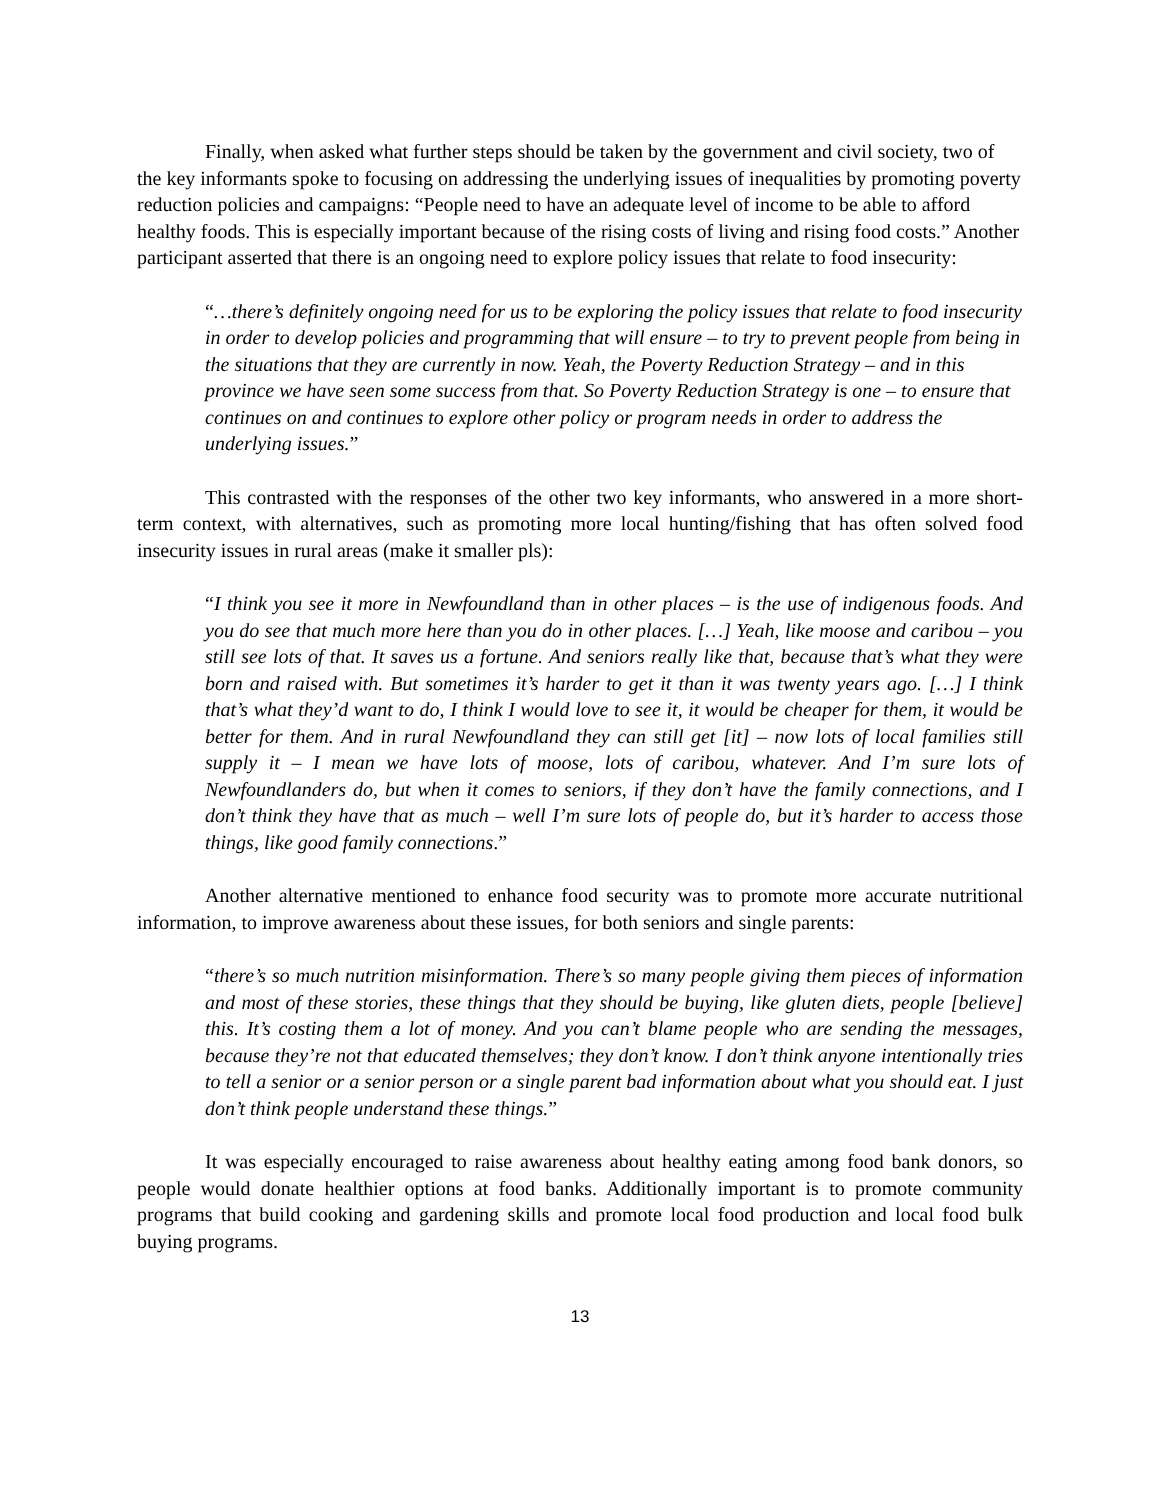Finally, when asked what further steps should be taken by the government and civil society, two of the key informants spoke to focusing on addressing the underlying issues of inequalities by promoting poverty reduction policies and campaigns: “People need to have an adequate level of income to be able to afford healthy foods. This is especially important because of the rising costs of living and rising food costs.” Another participant asserted that there is an ongoing need to explore policy issues that relate to food insecurity:
“…there’s definitely ongoing need for us to be exploring the policy issues that relate to food insecurity in order to develop policies and programming that will ensure – to try to prevent people from being in the situations that they are currently in now. Yeah, the Poverty Reduction Strategy – and in this province we have seen some success from that. So Poverty Reduction Strategy is one – to ensure that continues on and continues to explore other policy or program needs in order to address the underlying issues.”
This contrasted with the responses of the other two key informants, who answered in a more short-term context, with alternatives, such as promoting more local hunting/fishing that has often solved food insecurity issues in rural areas (make it smaller pls):
“I think you see it more in Newfoundland than in other places – is the use of indigenous foods. And you do see that much more here than you do in other places. […] Yeah, like moose and caribou – you still see lots of that. It saves us a fortune. And seniors really like that, because that’s what they were born and raised with. But sometimes it’s harder to get it than it was twenty years ago. […] I think that’s what they’d want to do, I think I would love to see it, it would be cheaper for them, it would be better for them. And in rural Newfoundland they can still get [it] – now lots of local families still supply it – I mean we have lots of moose, lots of caribou, whatever. And I’m sure lots of Newfoundlanders do, but when it comes to seniors, if they don’t have the family connections, and I don’t think they have that as much – well I’m sure lots of people do, but it’s harder to access those things, like good family connections.”
Another alternative mentioned to enhance food security was to promote more accurate nutritional information, to improve awareness about these issues, for both seniors and single parents:
“there’s so much nutrition misinformation. There’s so many people giving them pieces of information and most of these stories, these things that they should be buying, like gluten diets, people [believe] this. It’s costing them a lot of money. And you can’t blame people who are sending the messages, because they’re not that educated themselves; they don’t know. I don’t think anyone intentionally tries to tell a senior or a senior person or a single parent bad information about what you should eat. I just don’t think people understand these things.”
It was especially encouraged to raise awareness about healthy eating among food bank donors, so people would donate healthier options at food banks. Additionally important is to promote community programs that build cooking and gardening skills and promote local food production and local food bulk buying programs.
13